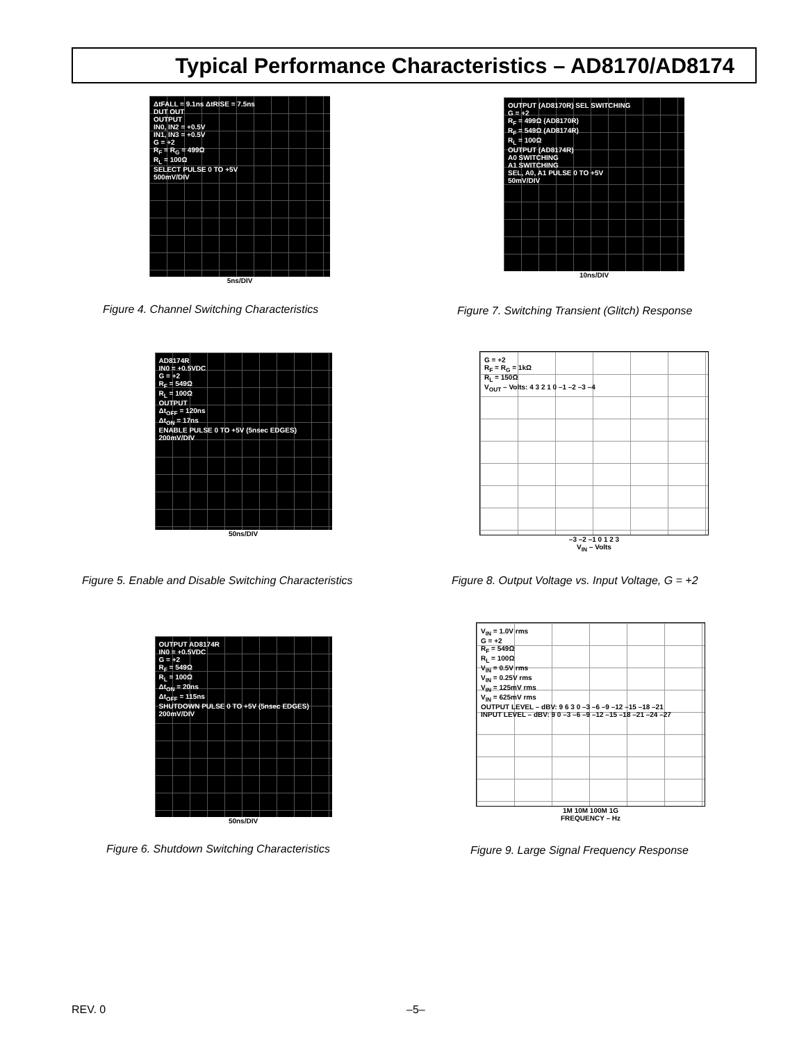Typical Performance Characteristics – AD8170/AD8174
ΔtFALL = 9.1ns ΔtRISE = 7.5ns
DUT OUT
OUTPUT
IN0, IN2 = +0.5V
IN1, IN3 = +0.5V
G = +2
R<sub>F</sub> = R<sub>G</sub> = 499Ω
R<sub>L</sub> = 100Ω
SELECT PULSE 0 TO +5V
500mV/DIV
5ns/DIV
Figure 4. Channel Switching Characteristics
OUTPUT (AD8170R) SEL SWITCHING
G = +2
R<sub>F</sub> = 499Ω (AD8170R)
R<sub>F</sub> = 549Ω (AD8174R)
R<sub>L</sub> = 100Ω
OUTPUT (AD8174R)
A0 SWITCHING
A1 SWITCHING
SEL, A0, A1 PULSE 0 TO +5V
50mV/DIV
10ns/DIV
Figure 7. Switching Transient (Glitch) Response
AD8174R
IN0 = +0.5VDC
G = +2
R<sub>F</sub> = 549Ω
R<sub>L</sub> = 100Ω
OUTPUT
Δt<sub>OFF</sub> = 120ns
Δt<sub>ON</sub> = 17ns
ENABLE PULSE 0 TO +5V (5nsec EDGES)
200mV/DIV
50ns/DIV
Figure 5. Enable and Disable Switching Characteristics
G = +2
R<sub>F</sub> = R<sub>G</sub> = 1kΩ
R<sub>L</sub> = 150Ω
V<sub>OUT</sub> – Volts: 4 3 2 1 0 –1 –2 –3 –4
–3 –2 –1 0 1 2 3
V<sub>IN</sub> – Volts
Figure 8. Output Voltage vs. Input Voltage, G = +2
OUTPUT AD8174R
IN0 = +0.5VDC
G = +2
R<sub>F</sub> = 549Ω
R<sub>L</sub> = 100Ω
Δt<sub>ON</sub> = 20ns
Δt<sub>OFF</sub> = 115ns
SHUTDOWN PULSE 0 TO +5V (5nsec EDGES)
200mV/DIV
50ns/DIV
Figure 6. Shutdown Switching Characteristics
V<sub>IN</sub> = 1.0V rms
G = +2
R<sub>F</sub> = 549Ω
R<sub>L</sub> = 100Ω
V<sub>IN</sub> = 0.5V rms
V<sub>IN</sub> = 0.25V rms
V<sub>IN</sub> = 125mV rms
V<sub>IN</sub> = 625mV rms
OUTPUT LEVEL – dBV: 9 6 3 0 –3 –6 –9 –12 –15 –18 –21
INPUT LEVEL – dBV: 9 0 –3 –6 –9 –12 –15 –18 –21 –24 –27
1M 10M 100M 1G
FREQUENCY – Hz
Figure 9. Large Signal Frequency Response
REV. 0 –5–